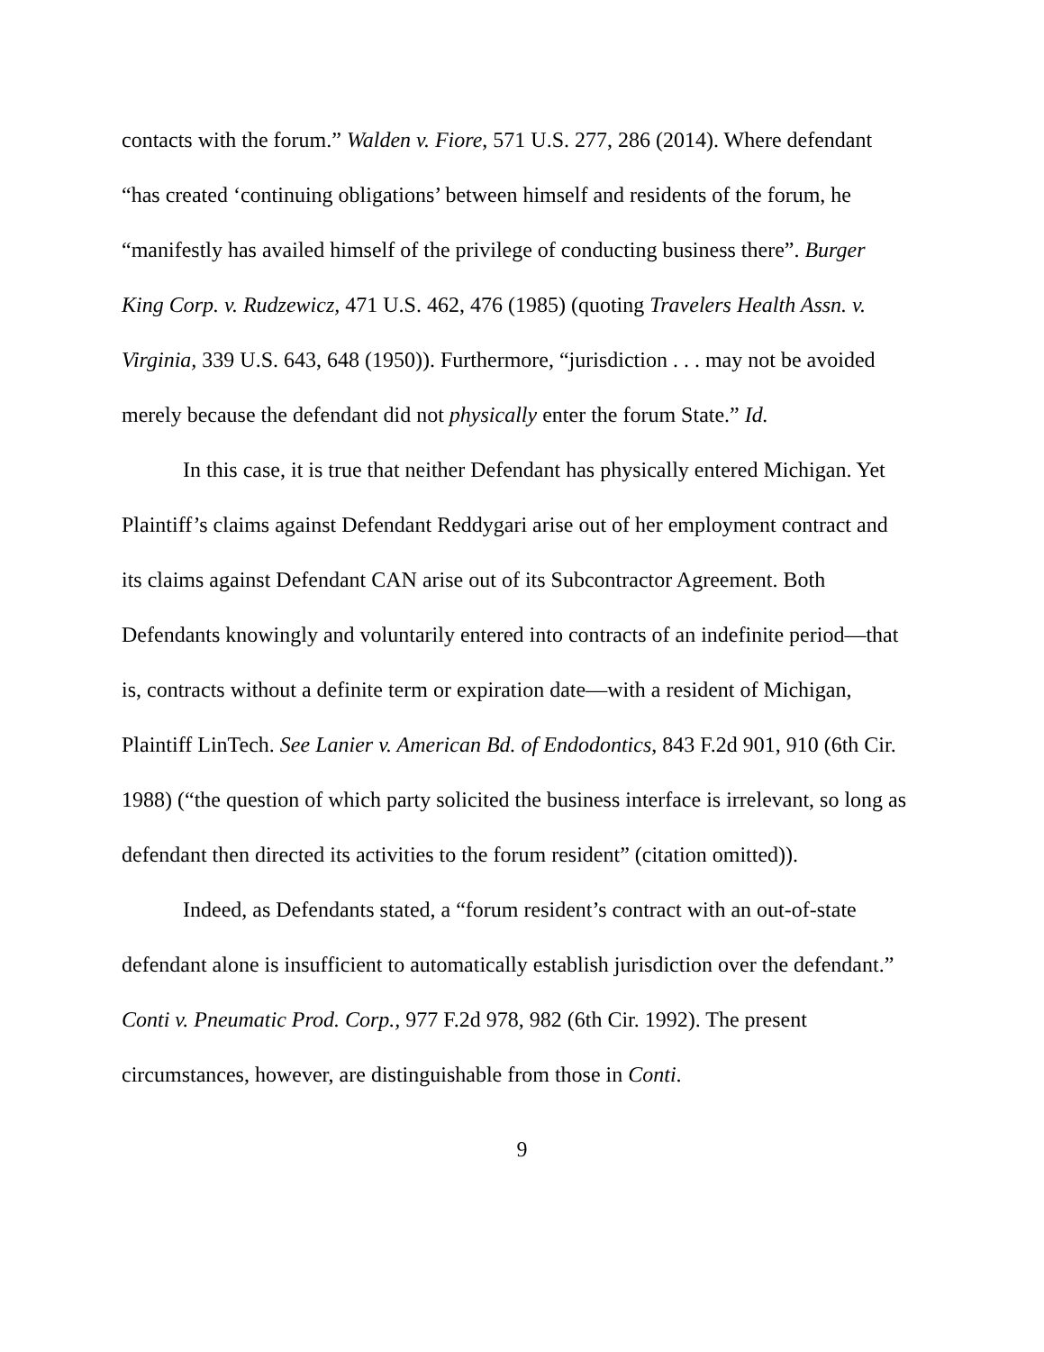contacts with the forum.” Walden v. Fiore, 571 U.S. 277, 286 (2014). Where defendant “has created ‘continuing obligations’ between himself and residents of the forum, he “manifestly has availed himself of the privilege of conducting business there”. Burger King Corp. v. Rudzewicz, 471 U.S. 462, 476 (1985) (quoting Travelers Health Assn. v. Virginia, 339 U.S. 643, 648 (1950)). Furthermore, “jurisdiction . . . may not be avoided merely because the defendant did not physically enter the forum State.” Id.
In this case, it is true that neither Defendant has physically entered Michigan. Yet Plaintiff’s claims against Defendant Reddygari arise out of her employment contract and its claims against Defendant CAN arise out of its Subcontractor Agreement. Both Defendants knowingly and voluntarily entered into contracts of an indefinite period—that is, contracts without a definite term or expiration date—with a resident of Michigan, Plaintiff LinTech. See Lanier v. American Bd. of Endodontics, 843 F.2d 901, 910 (6th Cir. 1988) (“the question of which party solicited the business interface is irrelevant, so long as defendant then directed its activities to the forum resident” (citation omitted)).
Indeed, as Defendants stated, a “forum resident’s contract with an out-of-state defendant alone is insufficient to automatically establish jurisdiction over the defendant.” Conti v. Pneumatic Prod. Corp., 977 F.2d 978, 982 (6th Cir. 1992). The present circumstances, however, are distinguishable from those in Conti.
9